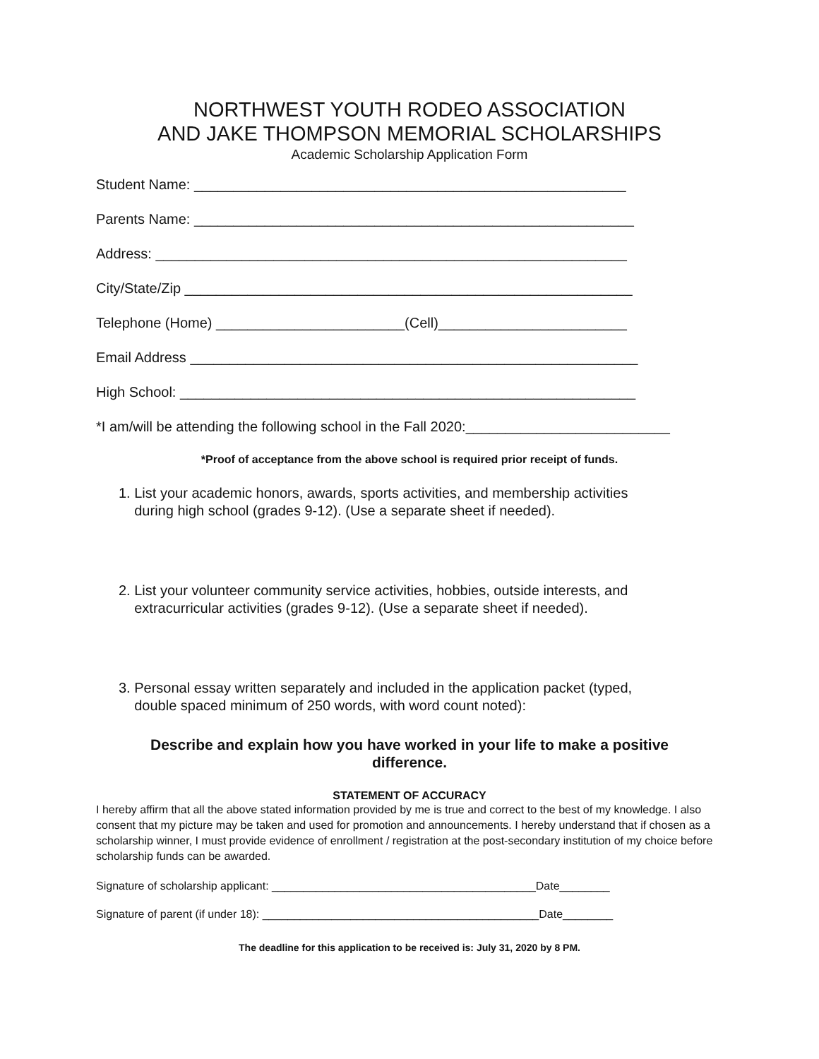NORTHWEST YOUTH RODEO ASSOCIATION
AND JAKE THOMPSON MEMORIAL SCHOLARSHIPS
Academic Scholarship Application Form
Student Name: _______________________________________________________
Parents Name: ________________________________________________________
Address: ____________________________________________________________
City/State/Zip _________________________________________________________
Telephone (Home) ________________________(Cell)________________________
Email Address _________________________________________________________
High School: __________________________________________________________
*I am/will be attending the following school in the Fall 2020:__________________________
*Proof of acceptance from the above school is required prior receipt of funds.
1. List your academic honors, awards, sports activities, and membership activities
during high school (grades 9-12). (Use a separate sheet if needed).
2. List your volunteer community service activities, hobbies, outside interests, and
extracurricular activities (grades 9-12). (Use a separate sheet if needed).
3. Personal essay written separately and included in the application packet (typed,
double spaced minimum of 250 words, with word count noted):
Describe and explain how you have worked in your life to make a positive
difference.
STATEMENT OF ACCURACY
I hereby affirm that all the above stated information provided by me is true and correct to the best of my knowledge. I also consent that my picture may be taken and used for promotion and announcements. I hereby understand that if chosen as a scholarship winner, I must provide evidence of enrollment / registration at the post-secondary institution of my choice before scholarship funds can be awarded.
Signature of scholarship applicant: __________________________________________Date________
Signature of parent (if under 18): ____________________________________________Date________
The deadline for this application to be received is: July 31, 2020 by 8 PM.